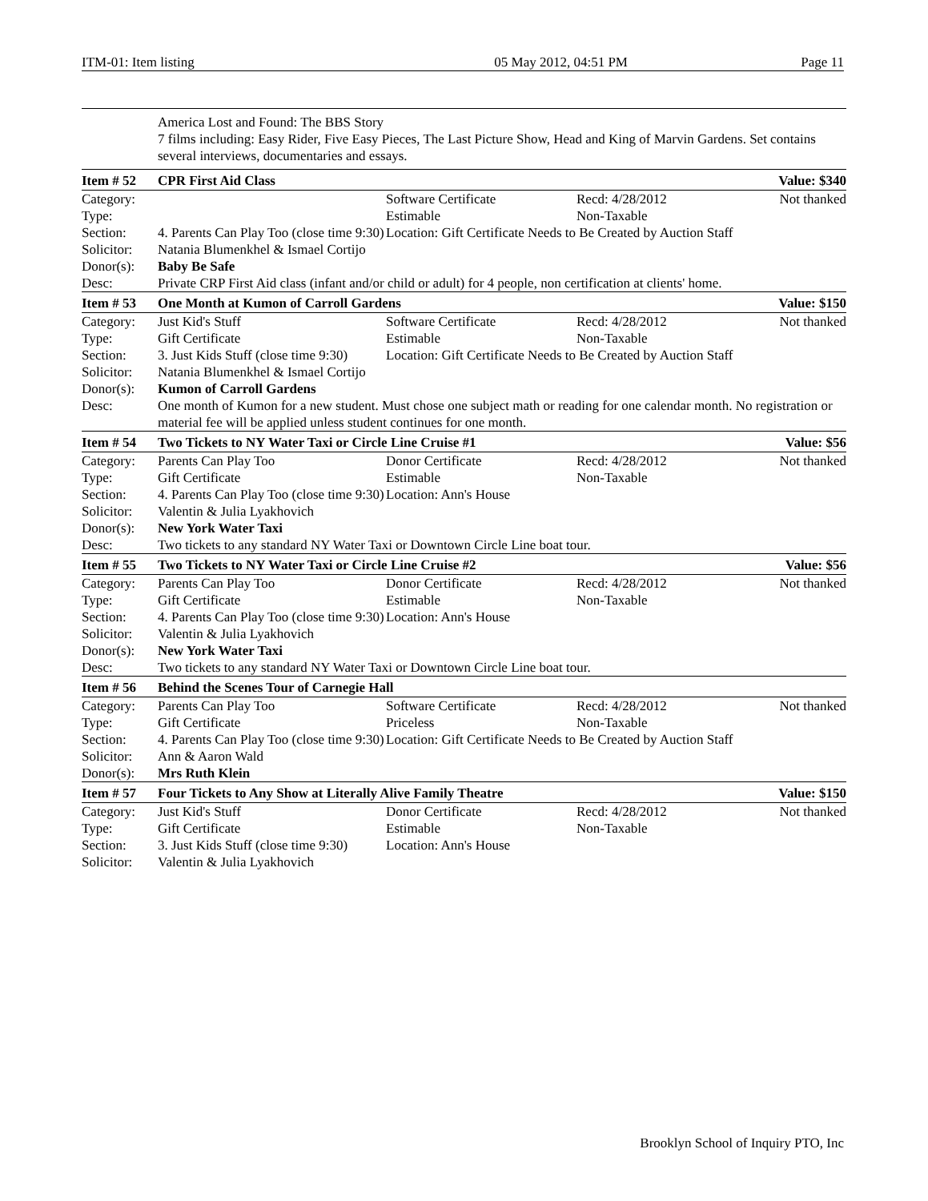ITM-01: Item listing 05 May 2012, 04:51 PM Page 11
| | America Lost and Found: The BBS Story 7 films including: Easy Rider, Five Easy Pieces, The Last Picture Show, Head and King of Marvin Gardens. Set contains several interviews, documentaries and essays. | | | |
| Item # 52 | CPR First Aid Class | | | Value: $340 |
| Category: | | Software Certificate | Recd: 4/28/2012 | Not thanked |
| Type: | | Estimable | Non-Taxable | |
| Section: | 4. Parents Can Play Too (close time 9:30) | Location: Gift Certificate Needs to Be Created by Auction Staff | | |
| Solicitor: | Natania Blumenkhel & Ismael Cortijo | | | |
| Donor(s): | Baby Be Safe | | | |
| Desc: | Private CRP First Aid class (infant and/or child or adult) for 4 people, non certification at clients' home. | | | |
| Item # 53 | One Month at Kumon of Carroll Gardens | | | Value: $150 |
| Category: | Just Kid's Stuff | Software Certificate | Recd: 4/28/2012 | Not thanked |
| Type: | Gift Certificate | Estimable | Non-Taxable | |
| Section: | 3. Just Kids Stuff (close time 9:30) | Location: Gift Certificate Needs to Be Created by Auction Staff | | |
| Solicitor: | Natania Blumenkhel & Ismael Cortijo | | | |
| Donor(s): | Kumon of Carroll Gardens | | | |
| Desc: | One month of Kumon for a new student. Must chose one subject math or reading for one calendar month. No registration or material fee will be applied unless student continues for one month. | | | |
| Item # 54 | Two Tickets to NY Water Taxi or Circle Line Cruise #1 | | | Value: $56 |
| Category: | Parents Can Play Too | Donor Certificate | Recd: 4/28/2012 | Not thanked |
| Type: | Gift Certificate | Estimable | Non-Taxable | |
| Section: | 4. Parents Can Play Too (close time 9:30) | Location: Ann's House | | |
| Solicitor: | Valentin & Julia Lyakhovich | | | |
| Donor(s): | New York Water Taxi | | | |
| Desc: | Two tickets to any standard NY Water Taxi or Downtown Circle Line boat tour. | | | |
| Item # 55 | Two Tickets to NY Water Taxi or Circle Line Cruise #2 | | | Value: $56 |
| Category: | Parents Can Play Too | Donor Certificate | Recd: 4/28/2012 | Not thanked |
| Type: | Gift Certificate | Estimable | Non-Taxable | |
| Section: | 4. Parents Can Play Too (close time 9:30) | Location: Ann's House | | |
| Solicitor: | Valentin & Julia Lyakhovich | | | |
| Donor(s): | New York Water Taxi | | | |
| Desc: | Two tickets to any standard NY Water Taxi or Downtown Circle Line boat tour. | | | |
| Item # 56 | Behind the Scenes Tour of Carnegie Hall | | | |
| Category: | Parents Can Play Too | Software Certificate | Recd: 4/28/2012 | Not thanked |
| Type: | Gift Certificate | Priceless | Non-Taxable | |
| Section: | 4. Parents Can Play Too (close time 9:30) | Location: Gift Certificate Needs to Be Created by Auction Staff | | |
| Solicitor: | Ann & Aaron Wald | | | |
| Donor(s): | Mrs Ruth Klein | | | |
| Item # 57 | Four Tickets to Any Show at Literally Alive Family Theatre | | | Value: $150 |
| Category: | Just Kid's Stuff | Donor Certificate | Recd: 4/28/2012 | Not thanked |
| Type: | Gift Certificate | Estimable | Non-Taxable | |
| Section: | 3. Just Kids Stuff (close time 9:30) | Location: Ann's House | | |
| Solicitor: | Valentin & Julia Lyakhovich | | | |
Brooklyn School of Inquiry PTO, Inc